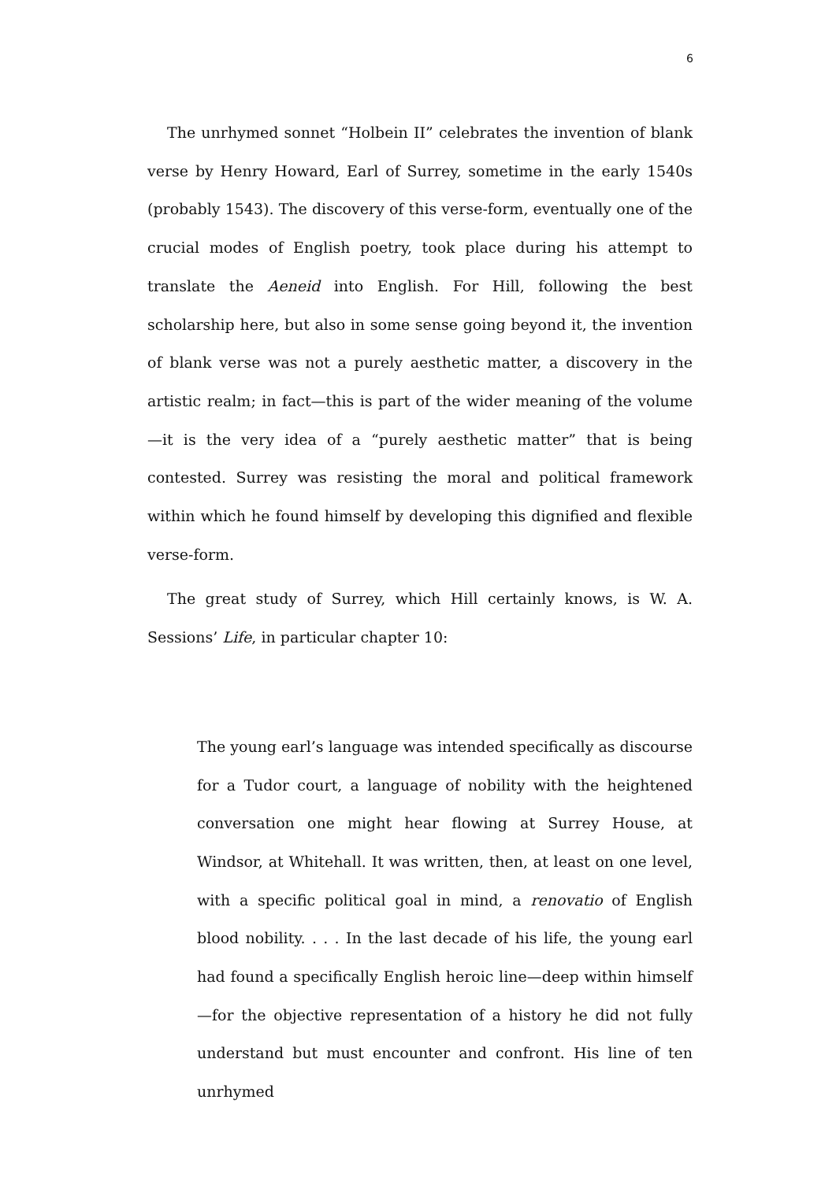6
The unrhymed sonnet “Holbein II” celebrates the invention of blank verse by Henry Howard, Earl of Surrey, sometime in the early 1540s (probably 1543). The discovery of this verse-form, eventually one of the crucial modes of English poetry, took place during his attempt to translate the Aeneid into English. For Hill, following the best scholarship here, but also in some sense going beyond it, the invention of blank verse was not a purely aesthetic matter, a discovery in the artistic realm; in fact—this is part of the wider meaning of the volume—it is the very idea of a “purely aesthetic matter” that is being contested. Surrey was resisting the moral and political framework within which he found himself by developing this dignified and flexible verse-form.
The great study of Surrey, which Hill certainly knows, is W. A. Sessions’ Life, in particular chapter 10:
The young earl’s language was intended specifically as discourse for a Tudor court, a language of nobility with the heightened conversation one might hear flowing at Surrey House, at Windsor, at Whitehall. It was written, then, at least on one level, with a specific political goal in mind, a renovatio of English blood nobility. . . . In the last decade of his life, the young earl had found a specifically English heroic line—deep within himself—for the objective representation of a history he did not fully understand but must encounter and confront. His line of ten unrhymed